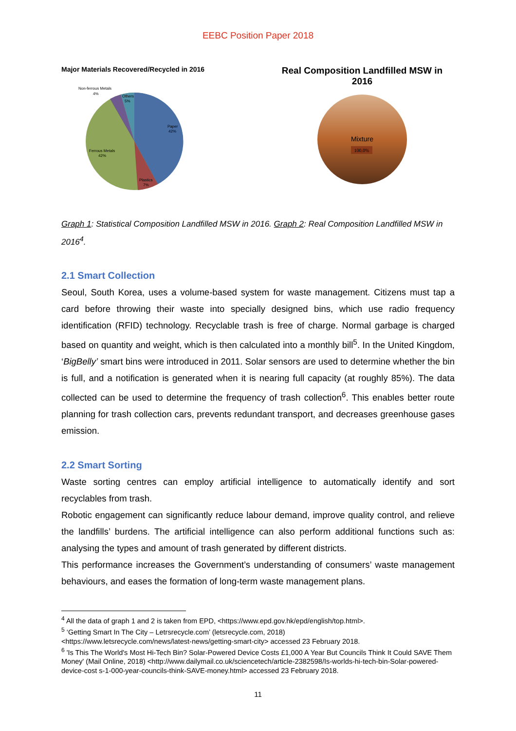EEBC Position Paper 2018
Major Materials Recovered/Recycled in 2016
Non-ferrous Metals
4%
Others
5%
Paper
42%
Ferrous Metals
42%
Plastics
7%
Real Composition Landfilled MSW in
2016
Mixture
100.0%
Graph 1: Statistical Composition Landfilled MSW in 2016. Graph 2: Real Composition Landfilled MSW in 2016<sup>4</sup>.
2.1 Smart Collection
Seoul, South Korea, uses a volume-based system for waste management. Citizens must tap a card before throwing their waste into specially designed bins, which use radio frequency identification (RFID) technology. Recyclable trash is free of charge. Normal garbage is charged based on quantity and weight, which is then calculated into a monthly bill<sup>5</sup>. In the United Kingdom, ‘BigBelly’ smart bins were introduced in 2011. Solar sensors are used to determine whether the bin is full, and a notification is generated when it is nearing full capacity (at roughly 85%). The data collected can be used to determine the frequency of trash collection<sup>6</sup>. This enables better route planning for trash collection cars, prevents redundant transport, and decreases greenhouse gases emission.
2.2 Smart Sorting
Waste sorting centres can employ artificial intelligence to automatically identify and sort recyclables from trash.
Robotic engagement can significantly reduce labour demand, improve quality control, and relieve the landfills’ burdens. The artificial intelligence can also perform additional functions such as: analysing the types and amount of trash generated by different districts.
This performance increases the Government’s understanding of consumers’ waste management behaviours, and eases the formation of long-term waste management plans.
<sup>4</sup> All the data of graph 1 and 2 is taken from EPD, <https://www.epd.gov.hk/epd/english/top.html>.
<sup>5</sup> ‘Getting Smart In The City – Letrsrecycle.com’ (letsrecycle.com, 2018)
<https://www.letsrecycle.com/news/latest-news/getting-smart-city> accessed 23 February 2018.
<sup>6</sup> 'Is This The World's Most Hi-Tech Bin? Solar-Powered Device Costs £1,000 A Year But Councils Think It Could SAVE Them Money' (Mail Online, 2018) <http://www.dailymail.co.uk/sciencetech/article-2382598/Is-worlds-hi-tech-bin-Solar-powered-device-cost s-1-000-year-councils-think-SAVE-money.html> accessed 23 February 2018.
11